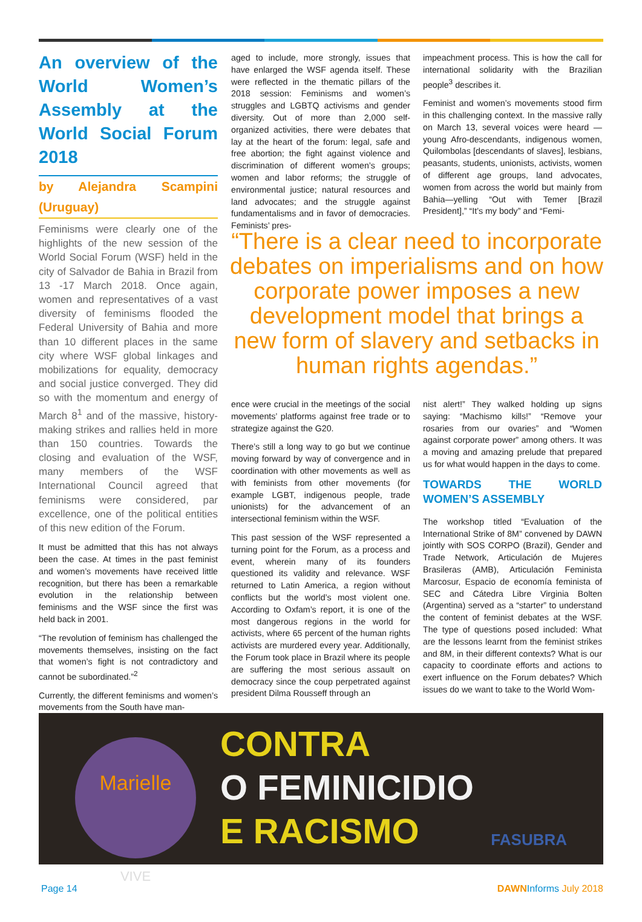An overview of the World Women’s Assembly at the World Social Forum 2018
by Alejandra Scampini (Uruguay)
Feminisms were clearly one of the highlights of the new session of the World Social Forum (WSF) held in the city of Salvador de Bahia in Brazil from 13 -17 March 2018. Once again, women and representatives of a vast diversity of feminisms flooded the Federal University of Bahia and more than 10 different places in the same city where WSF global linkages and mobilizations for equality, democracy and social justice converged. They did so with the momentum and energy of March 8<sup>1</sup> and of the massive, history-making strikes and rallies held in more than 150 countries. Towards the closing and evaluation of the WSF, many members of the WSF International Council agreed that feminisms were considered, par excellence, one of the political entities of this new edition of the Forum.
It must be admitted that this has not always been the case. At times in the past feminist and women’s movements have received little recognition, but there has been a remarkable evolution in the relationship between feminisms and the WSF since the first was held back in 2001.
“The revolution of feminism has challenged the movements themselves, insisting on the fact that women’s fight is not contradictory and cannot be subordinated.”<sup>2</sup>
Currently, the different feminisms and women’s movements from the South have man-
aged to include, more strongly, issues that have enlarged the WSF agenda itself. These were reflected in the thematic pillars of the 2018 session: Feminisms and women’s struggles and LGBTQ activisms and gender diversity. Out of more than 2,000 self-organized activities, there were debates that lay at the heart of the forum: legal, safe and free abortion; the fight against violence and discrimination of different women’s groups; women and labor reforms; the struggle of environmental justice; natural resources and land advocates; and the struggle against fundamentalisms and in favor of democracies. Feminists’ pres-
impeachment process. This is how the call for international solidarity with the Brazilian people<sup>3</sup> describes it.
Feminist and women’s movements stood firm in this challenging context. In the massive rally on March 13, several voices were heard — young Afro-descendants, indigenous women, Quilombolas [descendants of slaves], lesbians, peasants, students, unionists, activists, women of different age groups, land advocates, women from across the world but mainly from Bahia—yelling “Out with Temer [Brazil President],” “It’s my body” and “Femi-
“There is a clear need to incorporate debates on imperialisms and on how corporate power imposes a new development model that brings a new form of slavery and setbacks in human rights agendas.”
ence were crucial in the meetings of the social movements’ platforms against free trade or to strategize against the G20.
There’s still a long way to go but we continue moving forward by way of convergence and in coordination with other movements as well as with feminists from other movements (for example LGBT, indigenous people, trade unionists) for the advancement of an intersectional feminism within the WSF.
This past session of the WSF represented a turning point for the Forum, as a process and event, wherein many of its founders questioned its validity and relevance. WSF returned to Latin America, a region without conflicts but the world’s most violent one. According to Oxfam’s report, it is one of the most dangerous regions in the world for activists, where 65 percent of the human rights activists are murdered every year. Additionally, the Forum took place in Brazil where its people are suffering the most serious assault on democracy since the coup perpetrated against president Dilma Rousseff through an
nist alert!” They walked holding up signs saying: “Machismo kills!” “Remove your rosaries from our ovaries” and “Women against corporate power” among others. It was a moving and amazing prelude that prepared us for what would happen in the days to come.
TOWARDS THE WORLD WOMEN’S ASSEMBLY
The workshop titled “Evaluation of the International Strike of 8M” convened by DAWN jointly with SOS CORPO (Brazil), Gender and Trade Network, Articulación de Mujeres Brasileras (AMB), Articulación Feminista Marcosur, Espacio de economía feminista of SEC and Cátedra Libre Virginia Bolten (Argentina) served as a “starter” to understand the content of feminist debates at the WSF. The type of questions posed included: What are the lessons learnt from the feminist strikes and 8M, in their different contexts? What is our capacity to coordinate efforts and actions to exert influence on the Forum debates? Which issues do we want to take to the World Wom-
Marielle
VIVE
CONTRA
O FEMINICIDIO
E RACISMO
FASUBRA
Page 14 DAWNInforms July 2018